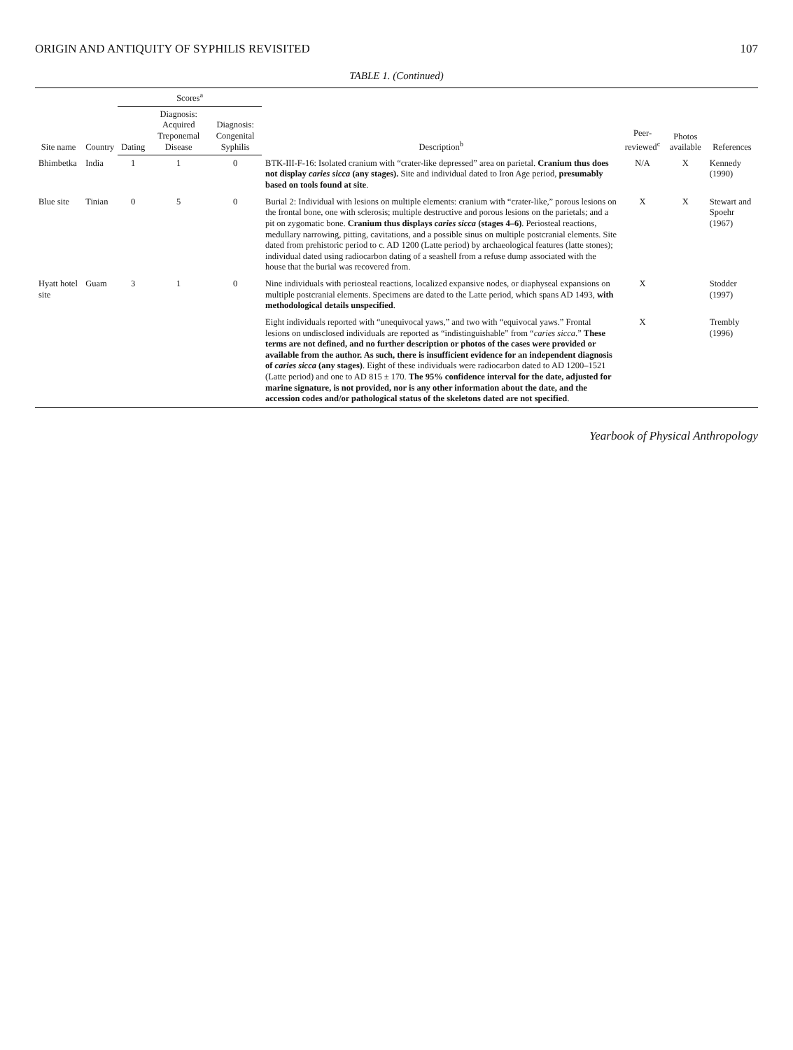ORIGIN AND ANTIQUITY OF SYPHILIS REVISITED 107
TABLE 1. (Continued)
| Site name | Country | Scores<sup>a</sup> | | | Description<sup>b</sup> | Peer-reviewed<sup>c</sup> | Photos available | References |
| --- | --- | --- | --- | --- | --- | --- | --- | --- |
| | | Dating | Diagnosis: Acquired Treponemal Disease | Diagnosis: Congenital Syphilis | | | | |
| Bhimbetka | India | 1 | 1 | 0 | BTK-III-F-16: Isolated cranium with “crater-like depressed” area on parietal. Cranium thus does not display caries sicca (any stages). Site and individual dated to Iron Age period, presumably based on tools found at site . | N/A | X | Kennedy (1990) |
| Blue site | Tinian | 0 | 5 | 0 | Burial 2: Individual with lesions on multiple elements: cranium with “crater-like,” porous lesions on the frontal bone, one with sclerosis; multiple destructive and porous lesions on the parietals; and a pit on zygomatic bone. Cranium thus displays caries sicca (stages 4–6) . Periosteal reactions, medullary narrowing, pitting, cavitations, and a possible sinus on multiple postcranial elements. Site dated from prehistoric period to c. AD 1200 (Latte period) by archaeological features (latte stones); individual dated using radiocarbon dating of a seashell from a refuse dump associated with the house that the burial was recovered from. | X | X | Stewart and Spoehr (1967) |
| Hyatt hotel site | Guam | 3 | 1 | 0 | Nine individuals with periosteal reactions, localized expansive nodes, or diaphyseal expansions on multiple postcranial elements. Specimens are dated to the Latte period, which spans AD 1493, with methodological details unspecified . | X | | Stodder (1997) |
| | | | | | Eight individuals reported with “unequivocal yaws,” and two with “equivocal yaws.” Frontal lesions on undisclosed individuals are reported as “indistinguishable” from “ caries sicca .” These terms are not defined, and no further description or photos of the cases were provided or available from the author. As such, there is insufficient evidence for an independent diagnosis of caries sicca (any stages) . Eight of these individuals were radiocarbon dated to AD 1200–1521 (Latte period) and one to AD 815 ± 170. The 95% confidence interval for the date, adjusted for marine signature, is not provided, nor is any other information about the date, and the accession codes and/or pathological status of the skeletons dated are not specified . | X | | Trembly (1996) |
Yearbook of Physical Anthropology